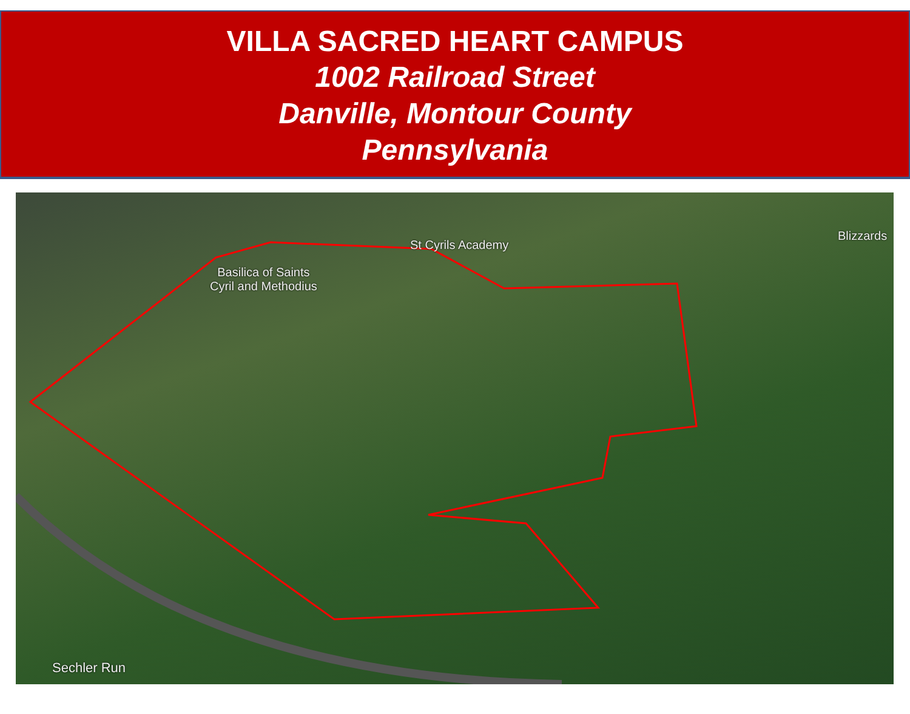VILLA SACRED HEART CAMPUS
1002 Railroad Street
Danville, Montour County
Pennsylvania
Basilica of Saints
Cyril and Methodius
St Cyrils Academy
Blizzards
Sechler Run